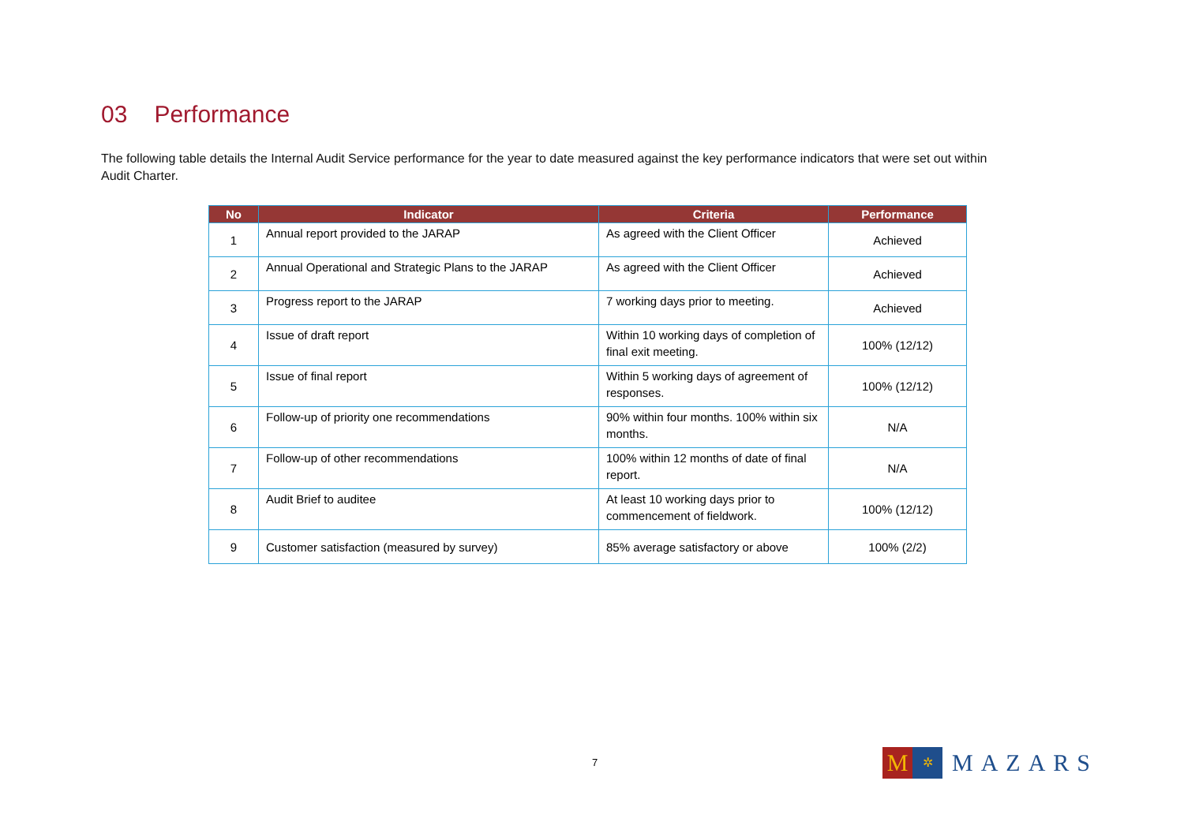03 Performance
The following table details the Internal Audit Service performance for the year to date measured against the key performance indicators that were set out within Audit Charter.
| No | Indicator | Criteria | Performance |
| --- | --- | --- | --- |
| 1 | Annual report provided to the JARAP | As agreed with the Client Officer | Achieved |
| 2 | Annual Operational and Strategic Plans to the JARAP | As agreed with the Client Officer | Achieved |
| 3 | Progress report to the JARAP | 7 working days prior to meeting. | Achieved |
| 4 | Issue of draft report | Within 10 working days of completion of final exit meeting. | 100% (12/12) |
| 5 | Issue of final report | Within 5 working days of agreement of responses. | 100% (12/12) |
| 6 | Follow-up of priority one recommendations | 90% within four months. 100% within six months. | N/A |
| 7 | Follow-up of other recommendations | 100% within 12 months of date of final report. | N/A |
| 8 | Audit Brief to auditee | At least 10 working days prior to commencement of fieldwork. | 100% (12/12) |
| 9 | Customer satisfaction (measured by survey) | 85% average satisfactory or above | 100% (2/2) |
7
M
✲
MAZARS